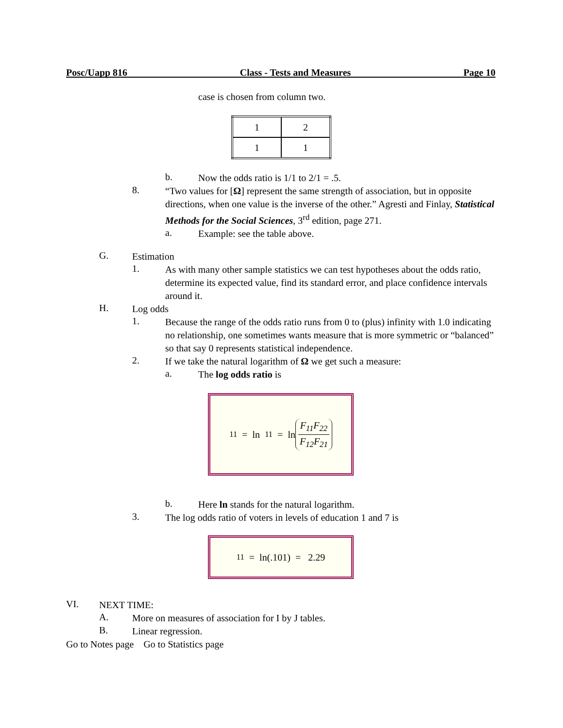Posc/Uapp 816 Class - Tests and Measures Page 10
case is chosen from column two.
| 1 | 2 |
| 1 | 1 |
b.
Now the odds ratio is 1/1 to 2/1 = .5.
8.
“Two values for [Ω] represent the same strength of association, but in opposite directions, when one value is the inverse of the other.” Agresti and Finlay, Statistical Methods for the Social Sciences, 3<sup>rd</sup> edition, page 271.
a.
Example: see the table above.
G.
Estimation
1.
As with many other sample statistics we can test hypotheses about the odds ratio, determine its expected value, find its standard error, and place confidence intervals around it.
H.
Log odds
1.
Because the range of the odds ratio runs from 0 to (plus) infinity with 1.0 indicating no relationship, one sometimes wants measure that is more symmetric or “balanced” so that say 0 represents statistical independence.
2.
If we take the natural logarithm of Ω we get such a measure:
a.
The log odds ratio is
<sub>11</sub> = ln <sub>11</sub> = ln F<sub>11</sub>F<sub>22</sub> F<sub>12</sub>F<sub>21</sub>
b.
Here ln stands for the natural logarithm.
3.
The log odds ratio of voters in levels of education 1 and 7 is
<sub>11</sub> = ln(.101) = 2.29
VI.
NEXT TIME:
A.
More on measures of association for I by J tables.
B.
Linear regression.
Go to Notes page Go to Statistics page